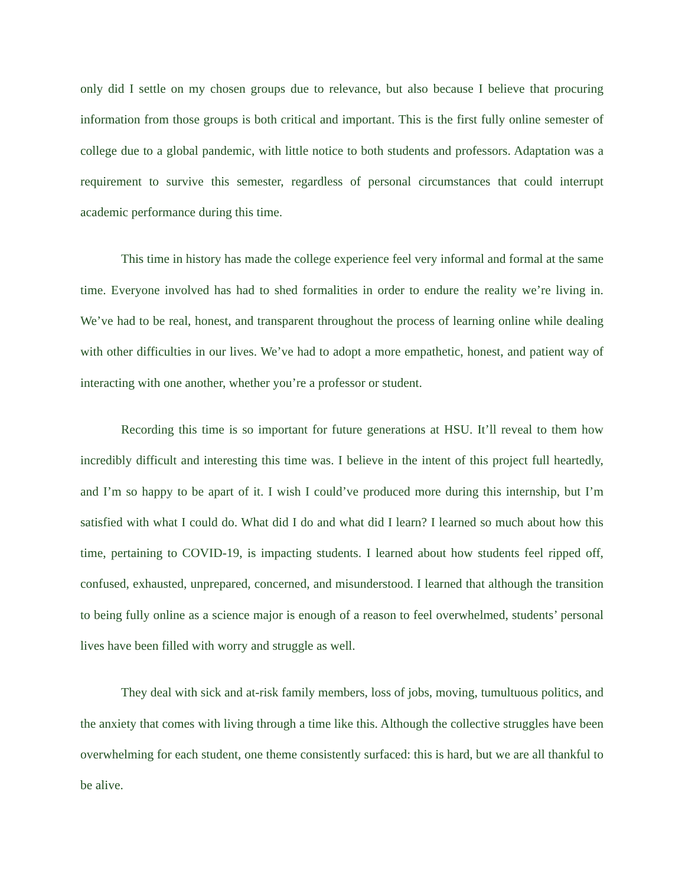only did I settle on my chosen groups due to relevance, but also because I believe that procuring information from those groups is both critical and important. This is the first fully online semester of college due to a global pandemic, with little notice to both students and professors. Adaptation was a requirement to survive this semester, regardless of personal circumstances that could interrupt academic performance during this time.
This time in history has made the college experience feel very informal and formal at the same time. Everyone involved has had to shed formalities in order to endure the reality we’re living in. We’ve had to be real, honest, and transparent throughout the process of learning online while dealing with other difficulties in our lives. We’ve had to adopt a more empathetic, honest, and patient way of interacting with one another, whether you’re a professor or student.
Recording this time is so important for future generations at HSU. It’ll reveal to them how incredibly difficult and interesting this time was. I believe in the intent of this project full heartedly, and I’m so happy to be apart of it. I wish I could’ve produced more during this internship, but I’m satisfied with what I could do. What did I do and what did I learn? I learned so much about how this time, pertaining to COVID-19, is impacting students. I learned about how students feel ripped off, confused, exhausted, unprepared, concerned, and misunderstood. I learned that although the transition to being fully online as a science major is enough of a reason to feel overwhelmed, students’ personal lives have been filled with worry and struggle as well.
They deal with sick and at-risk family members, loss of jobs, moving, tumultuous politics, and the anxiety that comes with living through a time like this. Although the collective struggles have been overwhelming for each student, one theme consistently surfaced: this is hard, but we are all thankful to be alive.